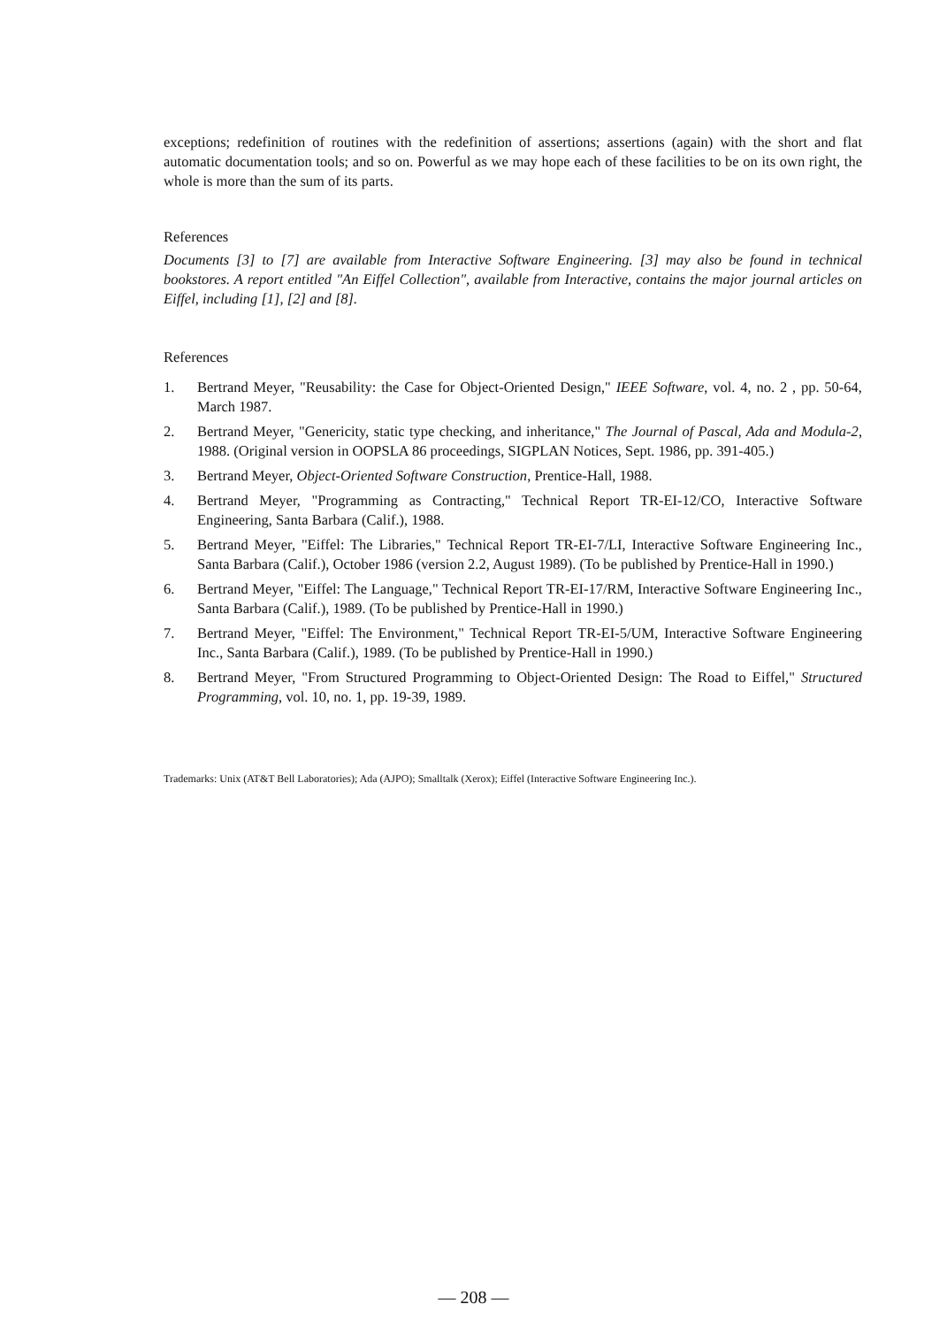exceptions; redefinition of routines with the redefinition of assertions; assertions (again) with the short and flat automatic documentation tools; and so on. Powerful as we may hope each of these facilities to be on its own right, the whole is more than the sum of its parts.
References
Documents [3] to [7] are available from Interactive Software Engineering. [3] may also be found in technical bookstores. A report entitled "An Eiffel Collection", available from Interactive, contains the major journal articles on Eiffel, including [1], [2] and [8].
References
1. Bertrand Meyer, "Reusability: the Case for Object-Oriented Design," IEEE Software, vol. 4, no. 2 , pp. 50-64, March 1987.
2. Bertrand Meyer, "Genericity, static type checking, and inheritance," The Journal of Pascal, Ada and Modula-2, 1988. (Original version in OOPSLA 86 proceedings, SIGPLAN Notices, Sept. 1986, pp. 391-405.)
3. Bertrand Meyer, Object-Oriented Software Construction, Prentice-Hall, 1988.
4. Bertrand Meyer, "Programming as Contracting," Technical Report TR-EI-12/CO, Interactive Software Engineering, Santa Barbara (Calif.), 1988.
5. Bertrand Meyer, "Eiffel: The Libraries," Technical Report TR-EI-7/LI, Interactive Software Engineering Inc., Santa Barbara (Calif.), October 1986 (version 2.2, August 1989). (To be published by Prentice-Hall in 1990.)
6. Bertrand Meyer, "Eiffel: The Language," Technical Report TR-EI-17/RM, Interactive Software Engineering Inc., Santa Barbara (Calif.), 1989. (To be published by Prentice-Hall in 1990.)
7. Bertrand Meyer, "Eiffel: The Environment," Technical Report TR-EI-5/UM, Interactive Software Engineering Inc., Santa Barbara (Calif.), 1989. (To be published by Prentice-Hall in 1990.)
8. Bertrand Meyer, "From Structured Programming to Object-Oriented Design: The Road to Eiffel," Structured Programming, vol. 10, no. 1, pp. 19-39, 1989.
Trademarks: Unix (AT&T Bell Laboratories); Ada (AJPO); Smalltalk (Xerox); Eiffel (Interactive Software Engineering Inc.).
— 208 —